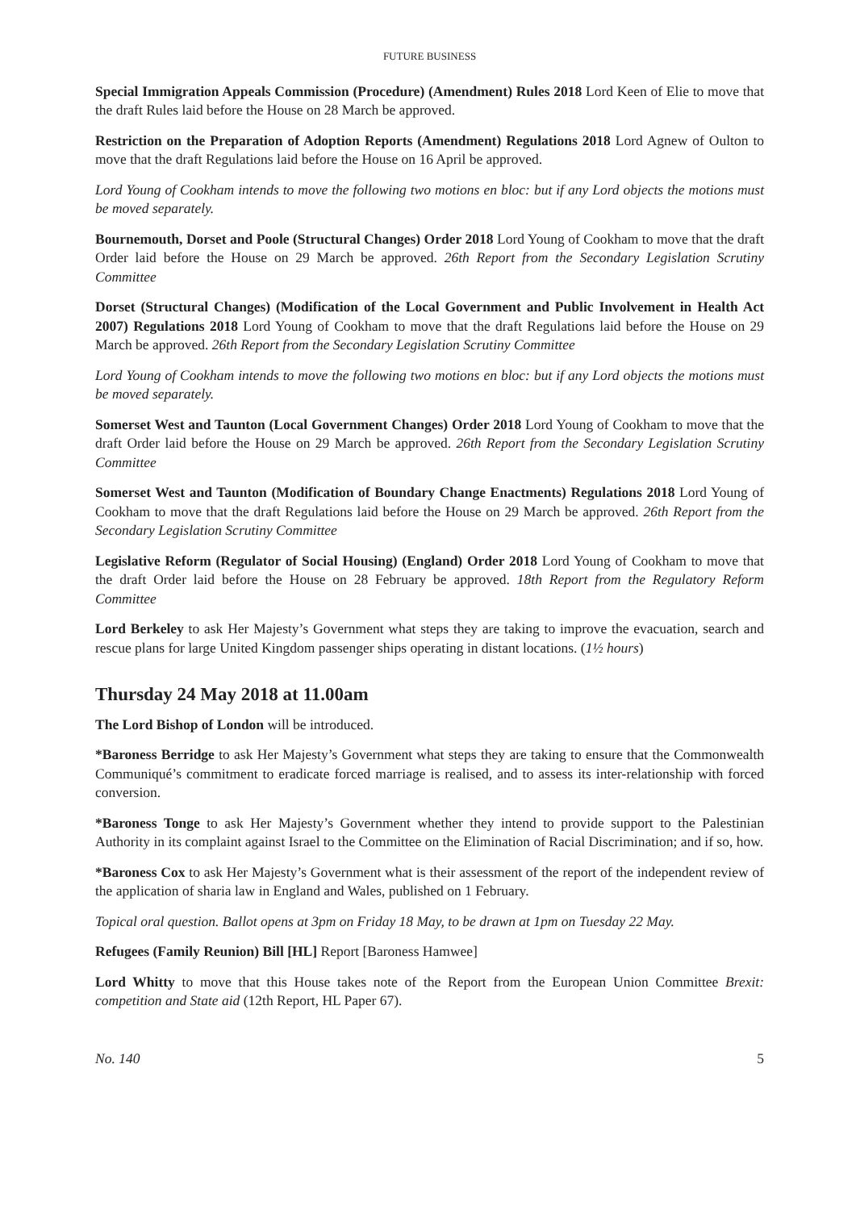FUTURE BUSINESS
Special Immigration Appeals Commission (Procedure) (Amendment) Rules 2018 Lord Keen of Elie to move that the draft Rules laid before the House on 28 March be approved.
Restriction on the Preparation of Adoption Reports (Amendment) Regulations 2018 Lord Agnew of Oulton to move that the draft Regulations laid before the House on 16 April be approved.
Lord Young of Cookham intends to move the following two motions en bloc: but if any Lord objects the motions must be moved separately.
Bournemouth, Dorset and Poole (Structural Changes) Order 2018 Lord Young of Cookham to move that the draft Order laid before the House on 29 March be approved. 26th Report from the Secondary Legislation Scrutiny Committee
Dorset (Structural Changes) (Modification of the Local Government and Public Involvement in Health Act 2007) Regulations 2018 Lord Young of Cookham to move that the draft Regulations laid before the House on 29 March be approved. 26th Report from the Secondary Legislation Scrutiny Committee
Lord Young of Cookham intends to move the following two motions en bloc: but if any Lord objects the motions must be moved separately.
Somerset West and Taunton (Local Government Changes) Order 2018 Lord Young of Cookham to move that the draft Order laid before the House on 29 March be approved. 26th Report from the Secondary Legislation Scrutiny Committee
Somerset West and Taunton (Modification of Boundary Change Enactments) Regulations 2018 Lord Young of Cookham to move that the draft Regulations laid before the House on 29 March be approved. 26th Report from the Secondary Legislation Scrutiny Committee
Legislative Reform (Regulator of Social Housing) (England) Order 2018 Lord Young of Cookham to move that the draft Order laid before the House on 28 February be approved. 18th Report from the Regulatory Reform Committee
Lord Berkeley to ask Her Majesty’s Government what steps they are taking to improve the evacuation, search and rescue plans for large United Kingdom passenger ships operating in distant locations. (1½ hours)
Thursday 24 May 2018 at 11.00am
The Lord Bishop of London will be introduced.
*Baroness Berridge to ask Her Majesty’s Government what steps they are taking to ensure that the Commonwealth Communiqué’s commitment to eradicate forced marriage is realised, and to assess its inter-relationship with forced conversion.
*Baroness Tonge to ask Her Majesty’s Government whether they intend to provide support to the Palestinian Authority in its complaint against Israel to the Committee on the Elimination of Racial Discrimination; and if so, how.
*Baroness Cox to ask Her Majesty’s Government what is their assessment of the report of the independent review of the application of sharia law in England and Wales, published on 1 February.
Topical oral question. Ballot opens at 3pm on Friday 18 May, to be drawn at 1pm on Tuesday 22 May.
Refugees (Family Reunion) Bill [HL] Report [Baroness Hamwee]
Lord Whitty to move that this House takes note of the Report from the European Union Committee Brexit: competition and State aid (12th Report, HL Paper 67).
No. 140 5